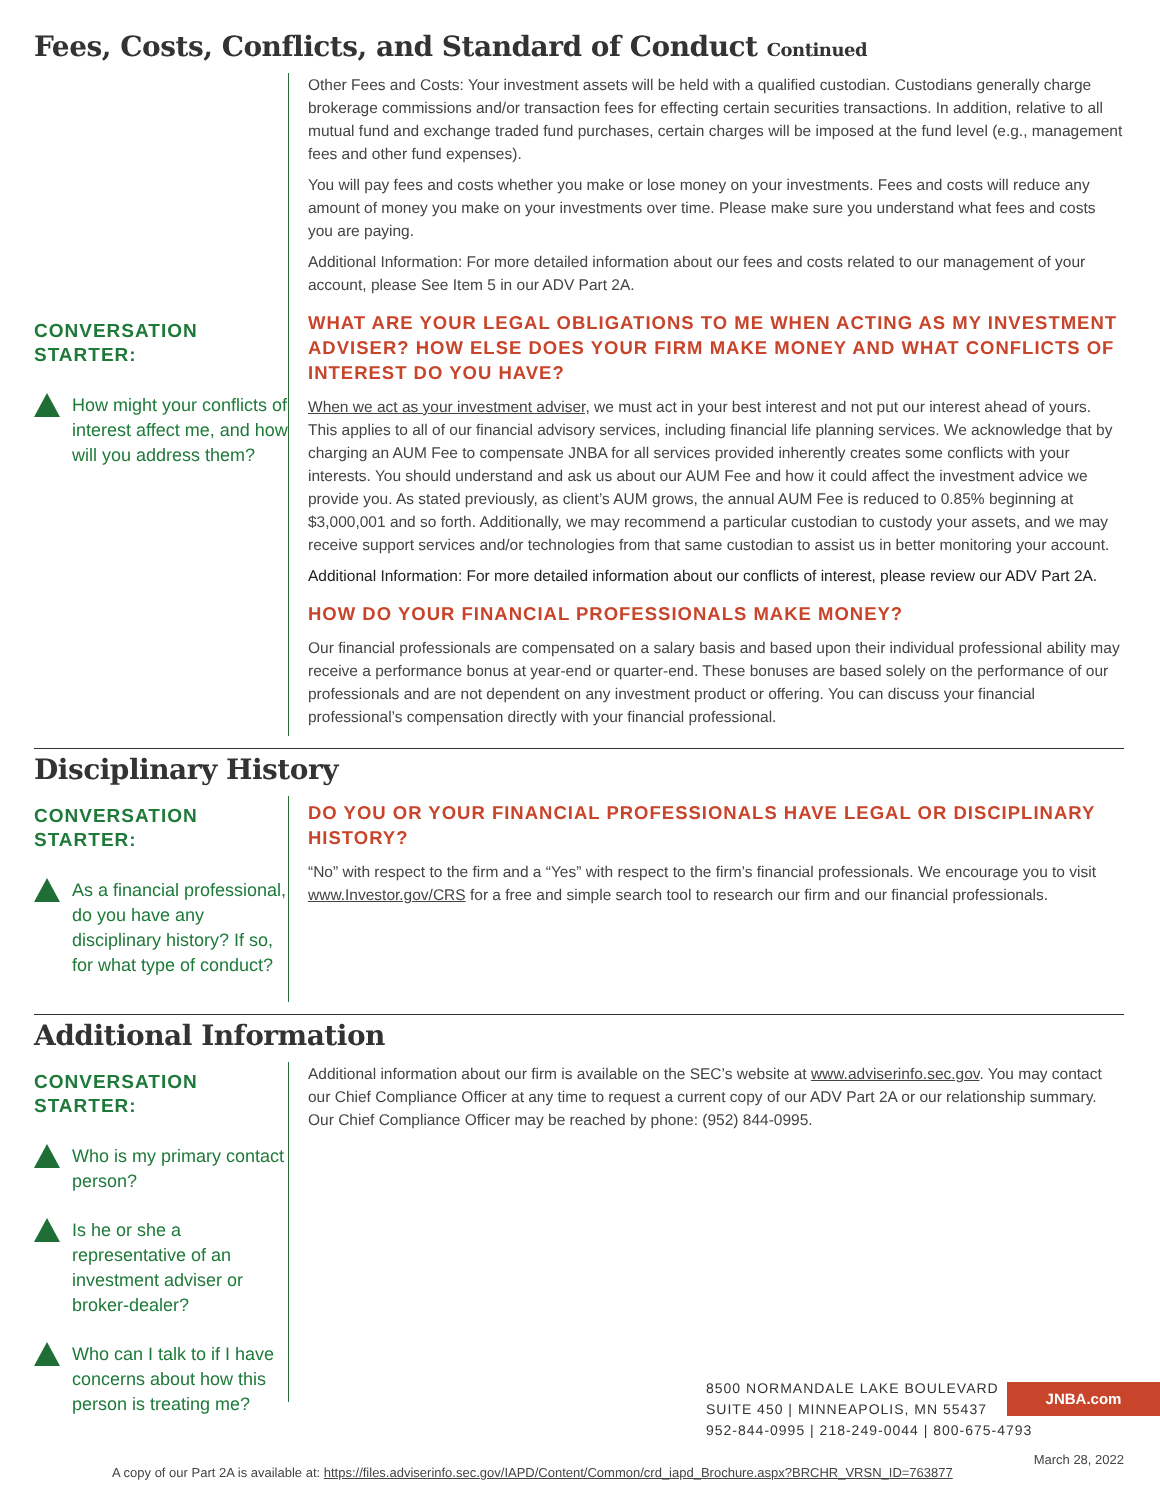Fees, Costs, Conflicts, and Standard of Conduct Continued
CONVERSATION
STARTER:
How might your conflicts of interest affect me, and how will you address them?
Other Fees and Costs: Your investment assets will be held with a qualified custodian. Custodians generally charge brokerage commissions and/or transaction fees for effecting certain securities transactions. In addition, relative to all mutual fund and exchange traded fund purchases, certain charges will be imposed at the fund level (e.g., management fees and other fund expenses).
You will pay fees and costs whether you make or lose money on your investments. Fees and costs will reduce any amount of money you make on your investments over time. Please make sure you understand what fees and costs you are paying.
Additional Information: For more detailed information about our fees and costs related to our management of your account, please See Item 5 in our ADV Part 2A.
WHAT ARE YOUR LEGAL OBLIGATIONS TO ME WHEN ACTING AS MY INVESTMENT ADVISER? HOW ELSE DOES YOUR FIRM MAKE MONEY AND WHAT CONFLICTS OF INTEREST DO YOU HAVE?
When we act as your investment adviser, we must act in your best interest and not put our interest ahead of yours. This applies to all of our financial advisory services, including financial life planning services. We acknowledge that by charging an AUM Fee to compensate JNBA for all services provided inherently creates some conflicts with your interests. You should understand and ask us about our AUM Fee and how it could affect the investment advice we provide you. As stated previously, as client’s AUM grows, the annual AUM Fee is reduced to 0.85% beginning at $3,000,001 and so forth. Additionally, we may recommend a particular custodian to custody your assets, and we may receive support services and/or technologies from that same custodian to assist us in better monitoring your account.
Additional Information: For more detailed information about our conflicts of interest, please review our ADV Part 2A.
HOW DO YOUR FINANCIAL PROFESSIONALS MAKE MONEY?
Our financial professionals are compensated on a salary basis and based upon their individual professional ability may receive a performance bonus at year-end or quarter-end. These bonuses are based solely on the performance of our professionals and are not dependent on any investment product or offering. You can discuss your financial professional’s compensation directly with your financial professional.
Disciplinary History
CONVERSATION
STARTER:
As a financial professional, do you have any disciplinary history? If so, for what type of conduct?
DO YOU OR YOUR FINANCIAL PROFESSIONALS HAVE LEGAL OR DISCIPLINARY HISTORY?
“No” with respect to the firm and a “Yes” with respect to the firm’s financial professionals. We encourage you to visit www.Investor.gov/CRS for a free and simple search tool to research our firm and our financial professionals.
Additional Information
CONVERSATION
STARTER:
Who is my primary contact person?
Is he or she a representative of an investment adviser or broker-dealer?
Who can I talk to if I have concerns about how this person is treating me?
Additional information about our firm is available on the SEC’s website at www.adviserinfo.sec.gov. You may contact our Chief Compliance Officer at any time to request a current copy of our ADV Part 2A or our relationship summary. Our Chief Compliance Officer may be reached by phone: (952) 844-0995.
8500 NORMANDALE LAKE BOULEVARD
SUITE 450 | MINNEAPOLIS, MN 55437
952-844-0995 | 218-249-0044 | 800-675-4793
JNBA.com
March 28, 2022
A copy of our Part 2A is available at: https://files.adviserinfo.sec.gov/IAPD/Content/Common/crd_iapd_Brochure.aspx?BRCHR_VRSN_ID=763877